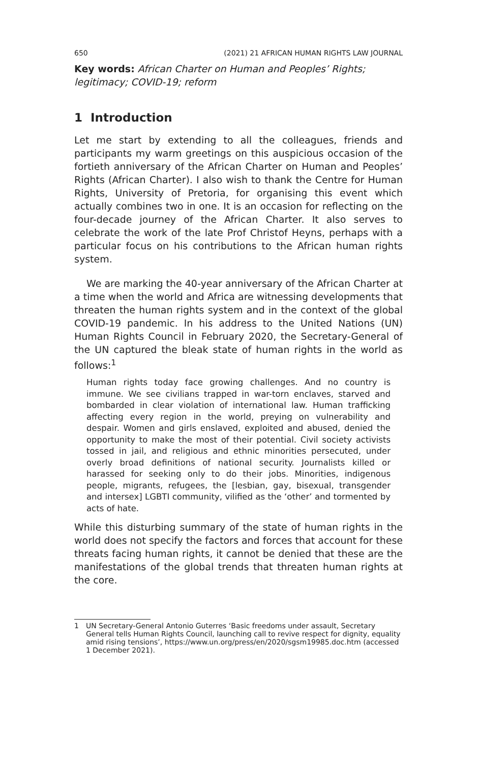650 (2021) 21 AFRICAN HUMAN RIGHTS LAW JOURNAL
Key words: African Charter on Human and Peoples’ Rights; legitimacy; COVID-19; reform
1 Introduction
Let me start by extending to all the colleagues, friends and participants my warm greetings on this auspicious occasion of the fortieth anniversary of the African Charter on Human and Peoples’ Rights (African Charter). I also wish to thank the Centre for Human Rights, University of Pretoria, for organising this event which actually combines two in one. It is an occasion for reflecting on the four-decade journey of the African Charter. It also serves to celebrate the work of the late Prof Christof Heyns, perhaps with a particular focus on his contributions to the African human rights system.
We are marking the 40-year anniversary of the African Charter at a time when the world and Africa are witnessing developments that threaten the human rights system and in the context of the global COVID-19 pandemic. In his address to the United Nations (UN) Human Rights Council in February 2020, the Secretary-General of the UN captured the bleak state of human rights in the world as follows:<sup>1</sup>
Human rights today face growing challenges. And no country is immune. We see civilians trapped in war-torn enclaves, starved and bombarded in clear violation of international law. Human trafficking affecting every region in the world, preying on vulnerability and despair. Women and girls enslaved, exploited and abused, denied the opportunity to make the most of their potential. Civil society activists tossed in jail, and religious and ethnic minorities persecuted, under overly broad definitions of national security. Journalists killed or harassed for seeking only to do their jobs. Minorities, indigenous people, migrants, refugees, the [lesbian, gay, bisexual, transgender and intersex] LGBTI community, vilified as the ‘other’ and tormented by acts of hate.
While this disturbing summary of the state of human rights in the world does not specify the factors and forces that account for these threats facing human rights, it cannot be denied that these are the manifestations of the global trends that threaten human rights at the core.
1 UN Secretary-General Antonio Guterres ‘Basic freedoms under assault, Secretary General tells Human Rights Council, launching call to revive respect for dignity, equality amid rising tensions’, https://www.un.org/press/en/2020/sgsm19985.doc.htm (accessed 1 December 2021).